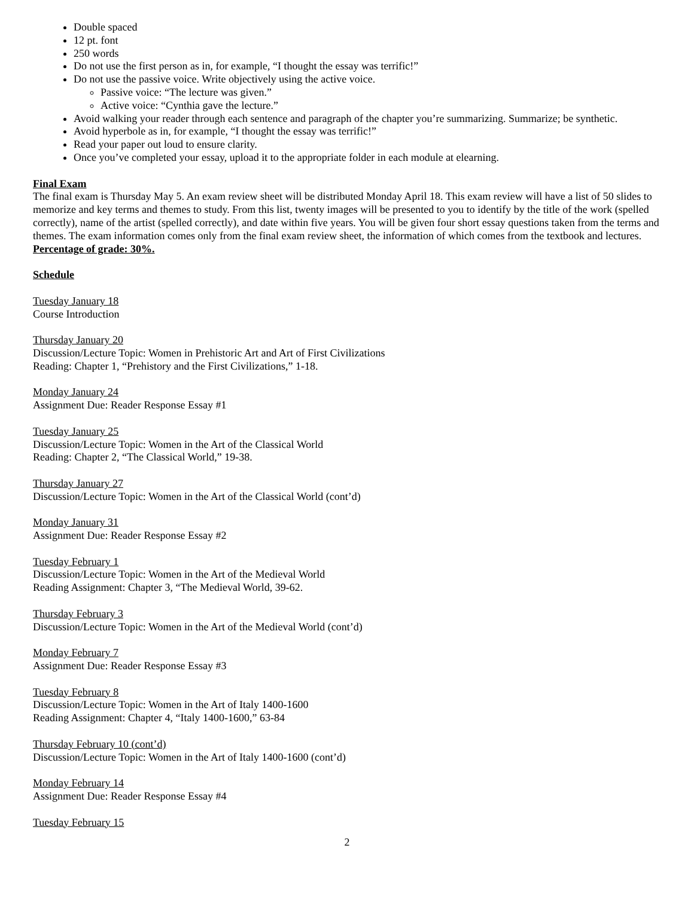Double spaced
12 pt. font
250 words
Do not use the first person as in, for example, “I thought the essay was terrific!”
Do not use the passive voice. Write objectively using the active voice.
Passive voice: “The lecture was given.”
Active voice: “Cynthia gave the lecture.”
Avoid walking your reader through each sentence and paragraph of the chapter you’re summarizing. Summarize; be synthetic.
Avoid hyperbole as in, for example, “I thought the essay was terrific!”
Read your paper out loud to ensure clarity.
Once you’ve completed your essay, upload it to the appropriate folder in each module at elearning.
Final Exam
The final exam is Thursday May 5. An exam review sheet will be distributed Monday April 18. This exam review will have a list of 50 slides to memorize and key terms and themes to study. From this list, twenty images will be presented to you to identify by the title of the work (spelled correctly), name of the artist (spelled correctly), and date within five years. You will be given four short essay questions taken from the terms and themes. The exam information comes only from the final exam review sheet, the information of which comes from the textbook and lectures. Percentage of grade: 30%.
Schedule
Tuesday January 18
Course Introduction
Thursday January 20
Discussion/Lecture Topic: Women in Prehistoric Art and Art of First Civilizations
Reading: Chapter 1, “Prehistory and the First Civilizations,” 1-18.
Monday January 24
Assignment Due: Reader Response Essay #1
Tuesday January 25
Discussion/Lecture Topic: Women in the Art of the Classical World
Reading: Chapter 2, “The Classical World,” 19-38.
Thursday January 27
Discussion/Lecture Topic: Women in the Art of the Classical World (cont’d)
Monday January 31
Assignment Due: Reader Response Essay #2
Tuesday February 1
Discussion/Lecture Topic: Women in the Art of the Medieval World
Reading Assignment: Chapter 3, “The Medieval World, 39-62.
Thursday February 3
Discussion/Lecture Topic: Women in the Art of the Medieval World (cont’d)
Monday February 7
Assignment Due: Reader Response Essay #3
Tuesday February 8
Discussion/Lecture Topic: Women in the Art of Italy 1400-1600
Reading Assignment: Chapter 4, “Italy 1400-1600,” 63-84
Thursday February 10 (cont’d)
Discussion/Lecture Topic: Women in the Art of Italy 1400-1600 (cont’d)
Monday February 14
Assignment Due: Reader Response Essay #4
Tuesday February 15
2